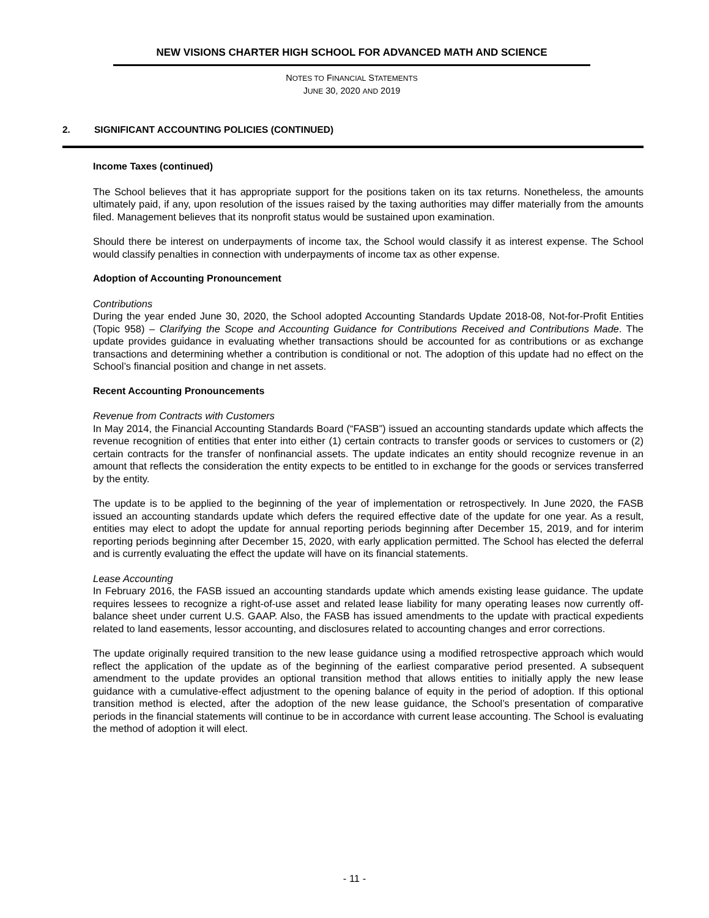NEW VISIONS CHARTER HIGH SCHOOL FOR ADVANCED MATH AND SCIENCE
NOTES TO FINANCIAL STATEMENTS
JUNE 30, 2020 AND 2019
2. SIGNIFICANT ACCOUNTING POLICIES (CONTINUED)
Income Taxes (continued)
The School believes that it has appropriate support for the positions taken on its tax returns. Nonetheless, the amounts ultimately paid, if any, upon resolution of the issues raised by the taxing authorities may differ materially from the amounts filed. Management believes that its nonprofit status would be sustained upon examination.
Should there be interest on underpayments of income tax, the School would classify it as interest expense. The School would classify penalties in connection with underpayments of income tax as other expense.
Adoption of Accounting Pronouncement
Contributions
During the year ended June 30, 2020, the School adopted Accounting Standards Update 2018-08, Not-for-Profit Entities (Topic 958) – Clarifying the Scope and Accounting Guidance for Contributions Received and Contributions Made. The update provides guidance in evaluating whether transactions should be accounted for as contributions or as exchange transactions and determining whether a contribution is conditional or not. The adoption of this update had no effect on the School’s financial position and change in net assets.
Recent Accounting Pronouncements
Revenue from Contracts with Customers
In May 2014, the Financial Accounting Standards Board (“FASB”) issued an accounting standards update which affects the revenue recognition of entities that enter into either (1) certain contracts to transfer goods or services to customers or (2) certain contracts for the transfer of nonfinancial assets. The update indicates an entity should recognize revenue in an amount that reflects the consideration the entity expects to be entitled to in exchange for the goods or services transferred by the entity.
The update is to be applied to the beginning of the year of implementation or retrospectively. In June 2020, the FASB issued an accounting standards update which defers the required effective date of the update for one year. As a result, entities may elect to adopt the update for annual reporting periods beginning after December 15, 2019, and for interim reporting periods beginning after December 15, 2020, with early application permitted. The School has elected the deferral and is currently evaluating the effect the update will have on its financial statements.
Lease Accounting
In February 2016, the FASB issued an accounting standards update which amends existing lease guidance. The update requires lessees to recognize a right-of-use asset and related lease liability for many operating leases now currently off-balance sheet under current U.S. GAAP. Also, the FASB has issued amendments to the update with practical expedients related to land easements, lessor accounting, and disclosures related to accounting changes and error corrections.
The update originally required transition to the new lease guidance using a modified retrospective approach which would reflect the application of the update as of the beginning of the earliest comparative period presented. A subsequent amendment to the update provides an optional transition method that allows entities to initially apply the new lease guidance with a cumulative-effect adjustment to the opening balance of equity in the period of adoption. If this optional transition method is elected, after the adoption of the new lease guidance, the School’s presentation of comparative periods in the financial statements will continue to be in accordance with current lease accounting. The School is evaluating the method of adoption it will elect.
- 11 -